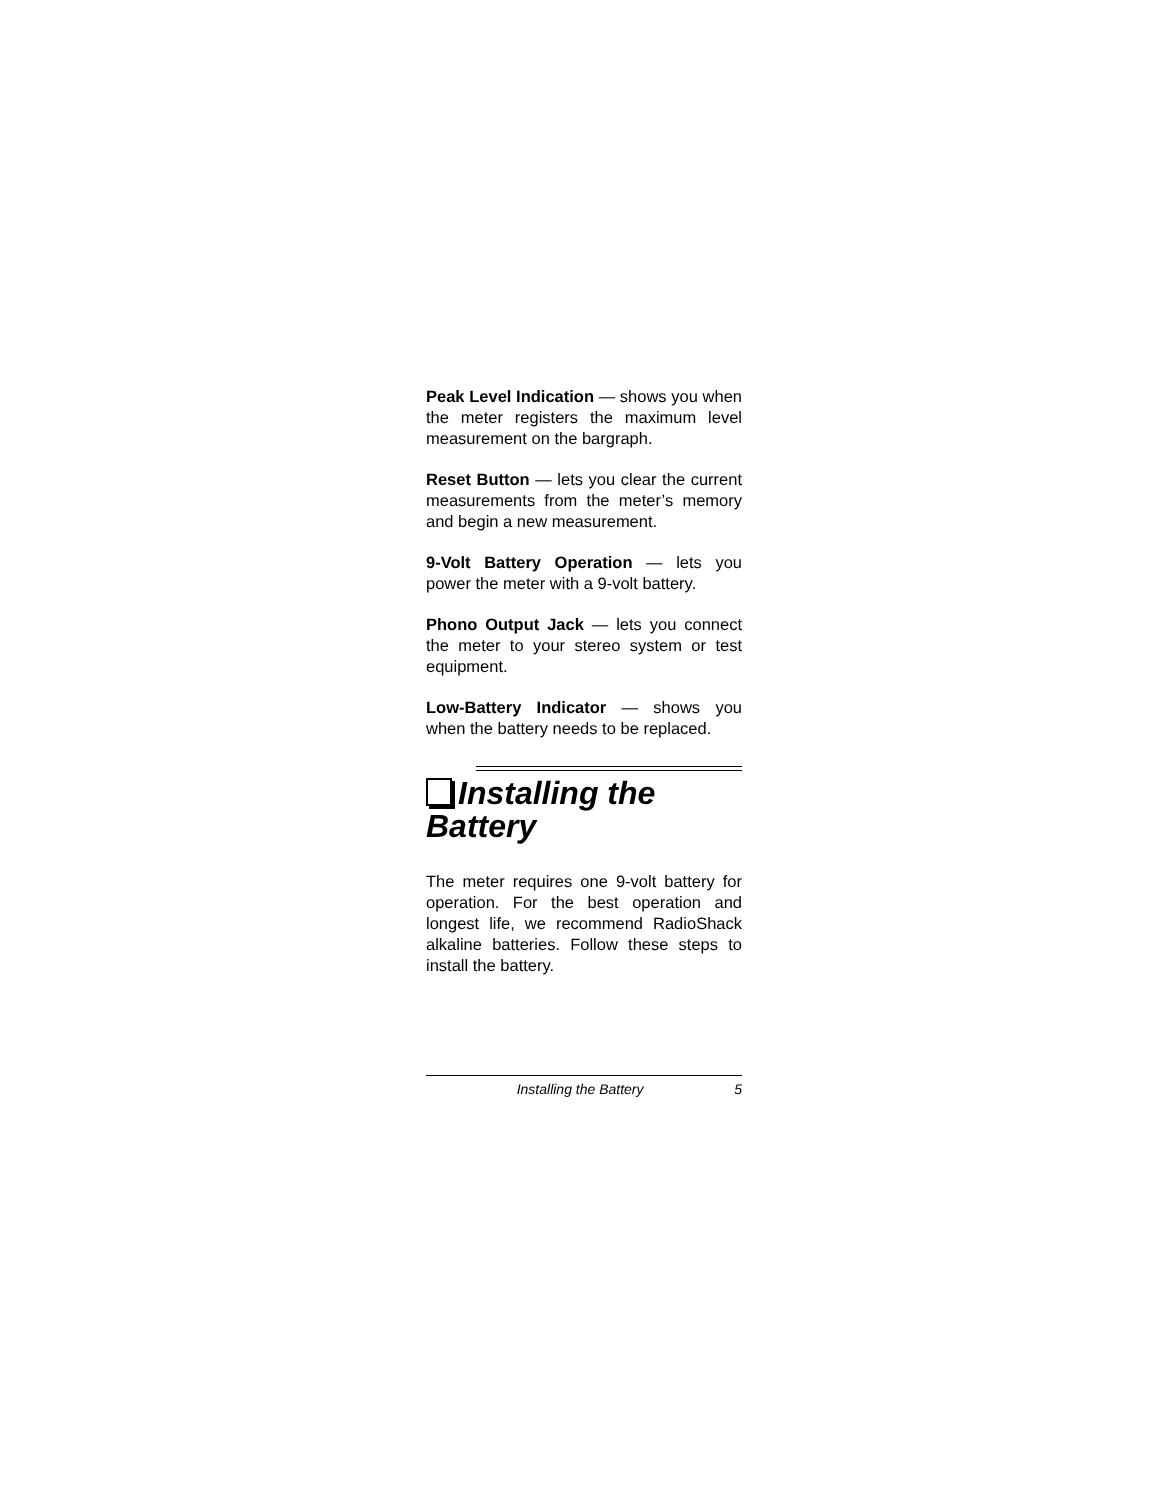Peak Level Indication — shows you when the meter registers the maximum level measurement on the bargraph.
Reset Button — lets you clear the current measurements from the meter’s memory and begin a new measurement.
9-Volt Battery Operation — lets you power the meter with a 9-volt battery.
Phono Output Jack — lets you connect the meter to your stereo system or test equipment.
Low-Battery Indicator — shows you when the battery needs to be replaced.
Installing the Battery
The meter requires one 9-volt battery for operation. For the best operation and longest life, we recommend RadioShack alkaline batteries. Follow these steps to install the battery.
Installing the Battery 5